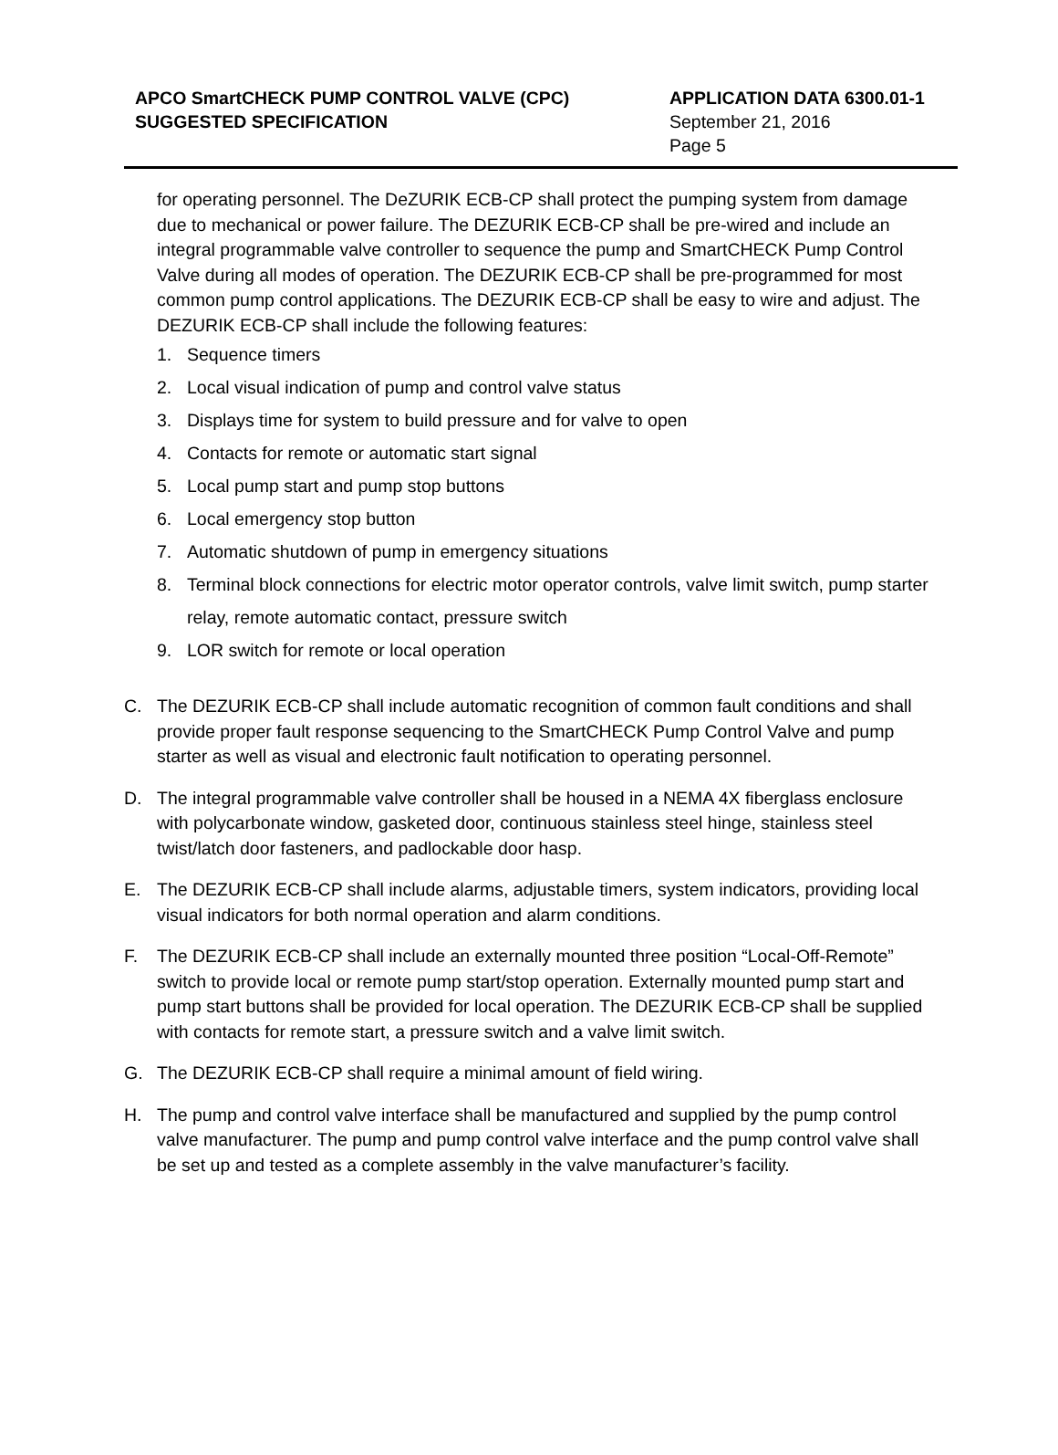APCO SmartCHECK PUMP CONTROL VALVE (CPC)
SUGGESTED SPECIFICATION
APPLICATION DATA 6300.01-1
September 21, 2016
Page 5
for operating personnel. The DeZURIK ECB-CP shall protect the pumping system from damage due to mechanical or power failure. The DEZURIK ECB-CP shall be pre-wired and include an integral programmable valve controller to sequence the pump and SmartCHECK Pump Control Valve during all modes of operation. The DEZURIK ECB-CP shall be pre-programmed for most common pump control applications. The DEZURIK ECB-CP shall be easy to wire and adjust. The DEZURIK ECB-CP shall include the following features:
1. Sequence timers
2. Local visual indication of pump and control valve status
3. Displays time for system to build pressure and for valve to open
4. Contacts for remote or automatic start signal
5. Local pump start and pump stop buttons
6. Local emergency stop button
7. Automatic shutdown of pump in emergency situations
8. Terminal block connections for electric motor operator controls, valve limit switch, pump starter relay, remote automatic contact, pressure switch
9. LOR switch for remote or local operation
C. The DEZURIK ECB-CP shall include automatic recognition of common fault conditions and shall provide proper fault response sequencing to the SmartCHECK Pump Control Valve and pump starter as well as visual and electronic fault notification to operating personnel.
D. The integral programmable valve controller shall be housed in a NEMA 4X fiberglass enclosure with polycarbonate window, gasketed door, continuous stainless steel hinge, stainless steel twist/latch door fasteners, and padlockable door hasp.
E. The DEZURIK ECB-CP shall include alarms, adjustable timers, system indicators, providing local visual indicators for both normal operation and alarm conditions.
F. The DEZURIK ECB-CP shall include an externally mounted three position “Local-Off-Remote” switch to provide local or remote pump start/stop operation. Externally mounted pump start and pump start buttons shall be provided for local operation. The DEZURIK ECB-CP shall be supplied with contacts for remote start, a pressure switch and a valve limit switch.
G. The DEZURIK ECB-CP shall require a minimal amount of field wiring.
H. The pump and control valve interface shall be manufactured and supplied by the pump control valve manufacturer. The pump and pump control valve interface and the pump control valve shall be set up and tested as a complete assembly in the valve manufacturer’s facility.